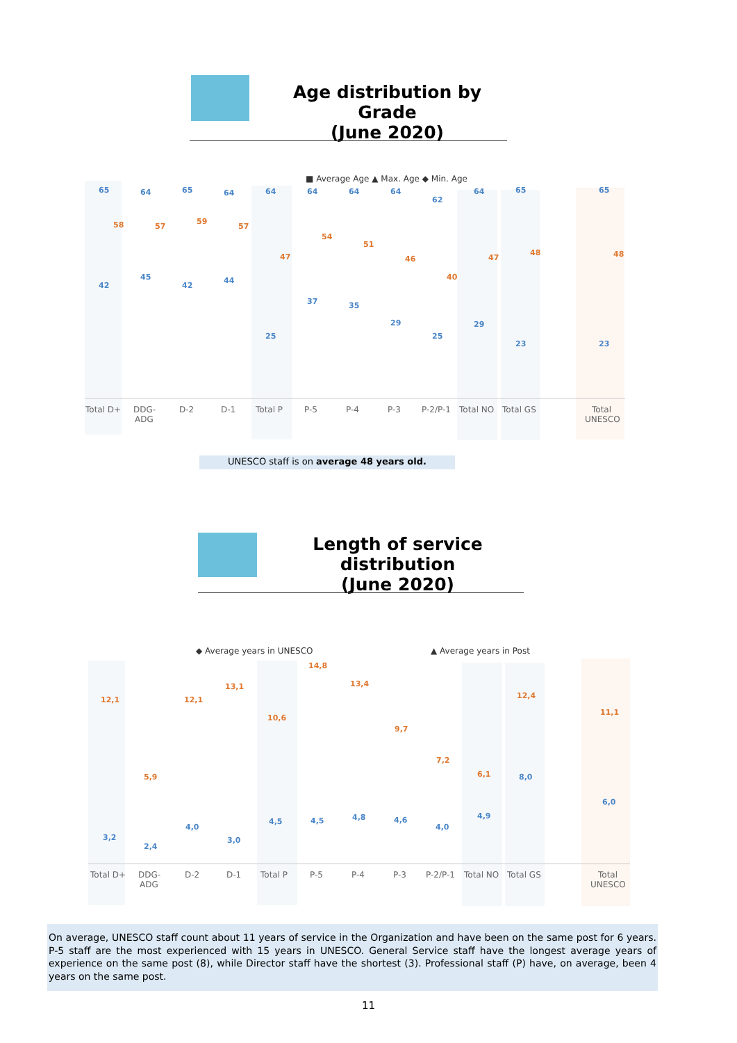Age distribution by Grade
(June 2020)
■ Average Age ▲ Max. Age ◆ Min. Age
65
64
65
64
64
64
64
64
62
64
65
65
42
45
42
44
25
37
35
29
25
29
23
23
58
57
59
57
47
54
51
46
40
47
48
48
Total D+
DDG-
ADG
D-2
D-1
Total P
P-5
P-4
P-3
P-2/P-1
Total NO
Total GS
Total
UNESCO
UNESCO staff is on average 48 years old.
Length of service distribution
(June 2020)
◆ Average years in UNESCO
▲ Average years in Post
12,1
5,9
12,1
13,1
10,6
14,8
13,4
9,7
7,2
6,1
12,4
11,1
3,2
2,4
4,0
3,0
4,5
4,5
4,8
4,6
4,0
4,9
8,0
6,0
Total D+
DDG-
ADG
D-2
D-1
Total P
P-5
P-4
P-3
P-2/P-1
Total NO
Total GS
Total
UNESCO
On average, UNESCO staff count about 11 years of service in the Organization and have been on the same post for 6 years. P-5 staff are the most experienced with 15 years in UNESCO. General Service staff have the longest average years of experience on the same post (8), while Director staff have the shortest (3). Professional staff (P) have, on average, been 4 years on the same post.
11